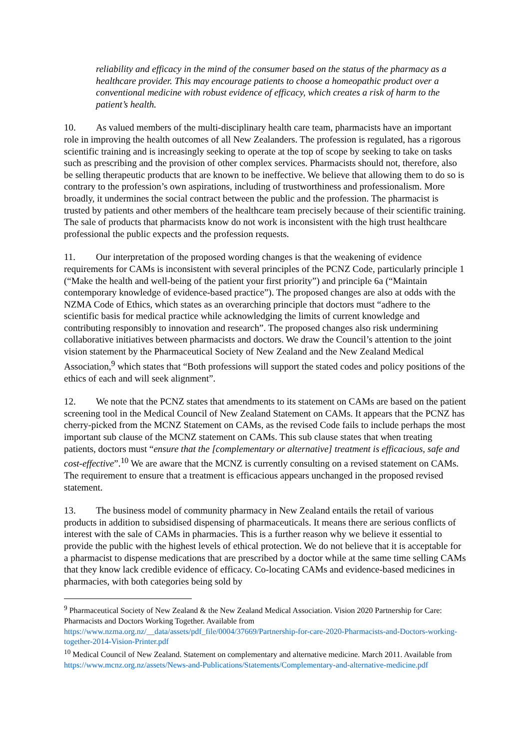reliability and efficacy in the mind of the consumer based on the status of the pharmacy as a healthcare provider. This may encourage patients to choose a homeopathic product over a conventional medicine with robust evidence of efficacy, which creates a risk of harm to the patient’s health.
10. As valued members of the multi-disciplinary health care team, pharmacists have an important role in improving the health outcomes of all New Zealanders. The profession is regulated, has a rigorous scientific training and is increasingly seeking to operate at the top of scope by seeking to take on tasks such as prescribing and the provision of other complex services. Pharmacists should not, therefore, also be selling therapeutic products that are known to be ineffective. We believe that allowing them to do so is contrary to the profession’s own aspirations, including of trustworthiness and professionalism. More broadly, it undermines the social contract between the public and the profession. The pharmacist is trusted by patients and other members of the healthcare team precisely because of their scientific training. The sale of products that pharmacists know do not work is inconsistent with the high trust healthcare professional the public expects and the profession requests.
11. Our interpretation of the proposed wording changes is that the weakening of evidence requirements for CAMs is inconsistent with several principles of the PCNZ Code, particularly principle 1 (“Make the health and well-being of the patient your first priority”) and principle 6a (“Maintain contemporary knowledge of evidence-based practice”). The proposed changes are also at odds with the NZMA Code of Ethics, which states as an overarching principle that doctors must “adhere to the scientific basis for medical practice while acknowledging the limits of current knowledge and contributing responsibly to innovation and research”. The proposed changes also risk undermining collaborative initiatives between pharmacists and doctors. We draw the Council’s attention to the joint vision statement by the Pharmaceutical Society of New Zealand and the New Zealand Medical Association,<sup>9</sup> which states that “Both professions will support the stated codes and policy positions of the ethics of each and will seek alignment”.
12. We note that the PCNZ states that amendments to its statement on CAMs are based on the patient screening tool in the Medical Council of New Zealand Statement on CAMs. It appears that the PCNZ has cherry-picked from the MCNZ Statement on CAMs, as the revised Code fails to include perhaps the most important sub clause of the MCNZ statement on CAMs. This sub clause states that when treating patients, doctors must “ensure that the [complementary or alternative] treatment is efficacious, safe and cost-effective”.<sup>10</sup> We are aware that the MCNZ is currently consulting on a revised statement on CAMs. The requirement to ensure that a treatment is efficacious appears unchanged in the proposed revised statement.
13. The business model of community pharmacy in New Zealand entails the retail of various products in addition to subsidised dispensing of pharmaceuticals. It means there are serious conflicts of interest with the sale of CAMs in pharmacies. This is a further reason why we believe it essential to provide the public with the highest levels of ethical protection. We do not believe that it is acceptable for a pharmacist to dispense medications that are prescribed by a doctor while at the same time selling CAMs that they know lack credible evidence of efficacy. Co-locating CAMs and evidence-based medicines in pharmacies, with both categories being sold by
<sup>9</sup> Pharmaceutical Society of New Zealand & the New Zealand Medical Association. Vision 2020 Partnership for Care: Pharmacists and Doctors Working Together. Available from https://www.nzma.org.nz/__data/assets/pdf_file/0004/37669/Partnership-for-care-2020-Pharmacists-and-Doctors-working-together-2014-Vision-Printer.pdf
<sup>10</sup> Medical Council of New Zealand. Statement on complementary and alternative medicine. March 2011. Available from https://www.mcnz.org.nz/assets/News-and-Publications/Statements/Complementary-and-alternative-medicine.pdf